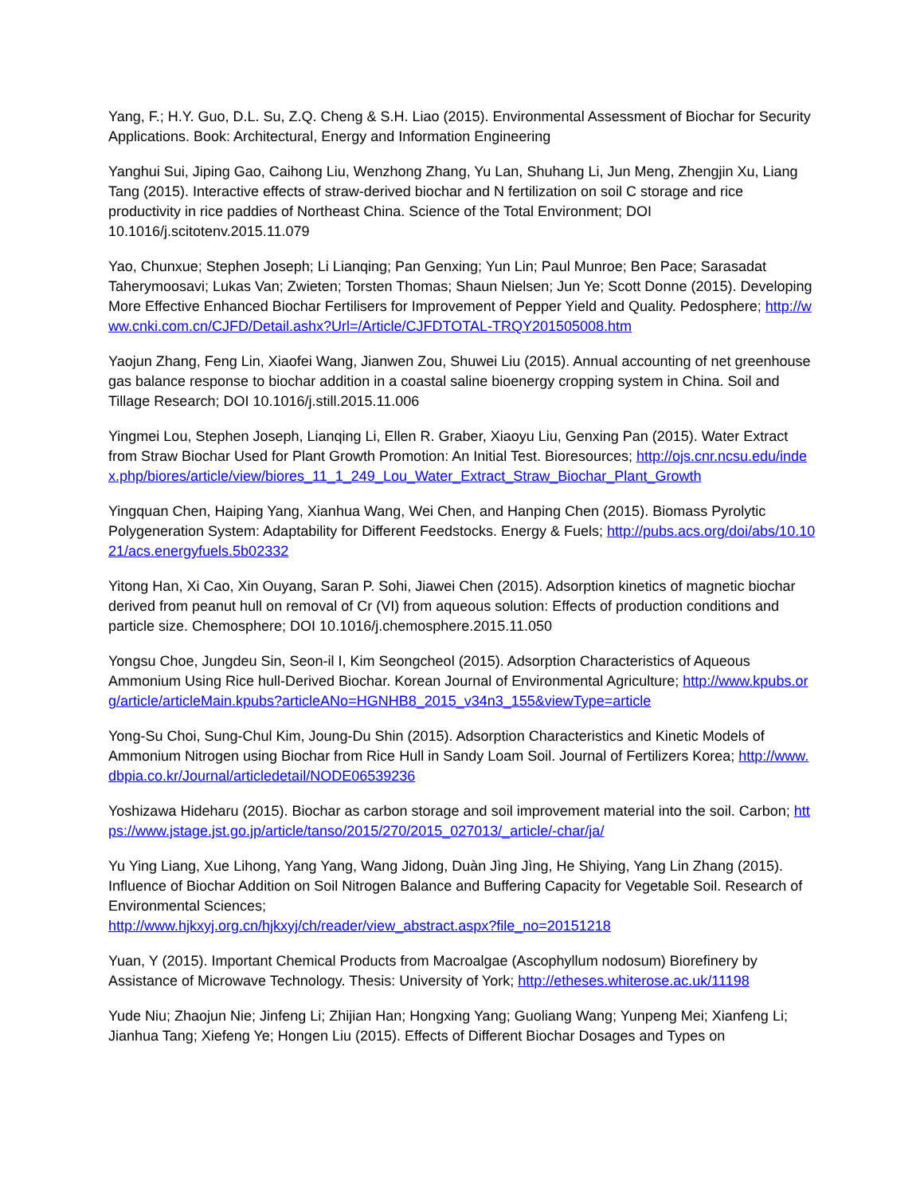Yang, F.; H.Y. Guo, D.L. Su, Z.Q. Cheng & S.H. Liao (2015). Environmental Assessment of Biochar for Security Applications. Book: Architectural, Energy and Information Engineering
Yanghui Sui, Jiping Gao, Caihong Liu, Wenzhong Zhang, Yu Lan, Shuhang Li, Jun Meng, Zhengjin Xu, Liang Tang (2015). Interactive effects of straw-derived biochar and N fertilization on soil C storage and rice productivity in rice paddies of Northeast China. Science of the Total Environment; DOI 10.1016/j.scitotenv.2015.11.079
Yao, Chunxue; Stephen Joseph; Li Lianqing; Pan Genxing; Yun Lin; Paul Munroe; Ben Pace; Sarasadat Taherymoosavi; Lukas Van; Zwieten; Torsten Thomas; Shaun Nielsen; Jun Ye; Scott Donne (2015). Developing More Effective Enhanced Biochar Fertilisers for Improvement of Pepper Yield and Quality. Pedosphere; http://www.cnki.com.cn/CJFD/Detail.ashx?Url=/Article/CJFDTOTAL-TRQY201505008.htm
Yaojun Zhang, Feng Lin, Xiaofei Wang, Jianwen Zou, Shuwei Liu (2015). Annual accounting of net greenhouse gas balance response to biochar addition in a coastal saline bioenergy cropping system in China. Soil and Tillage Research; DOI 10.1016/j.still.2015.11.006
Yingmei Lou, Stephen Joseph, Lianqing Li, Ellen R. Graber, Xiaoyu Liu, Genxing Pan (2015). Water Extract from Straw Biochar Used for Plant Growth Promotion: An Initial Test. Bioresources; http://ojs.cnr.ncsu.edu/index.php/biores/article/view/biores_11_1_249_Lou_Water_Extract_Straw_Biochar_Plant_Growth
Yingquan Chen, Haiping Yang, Xianhua Wang, Wei Chen, and Hanping Chen (2015). Biomass Pyrolytic Polygeneration System: Adaptability for Different Feedstocks. Energy & Fuels; http://pubs.acs.org/doi/abs/10.1021/acs.energyfuels.5b02332
Yitong Han, Xi Cao, Xin Ouyang, Saran P. Sohi, Jiawei Chen (2015). Adsorption kinetics of magnetic biochar derived from peanut hull on removal of Cr (VI) from aqueous solution: Effects of production conditions and particle size. Chemosphere; DOI 10.1016/j.chemosphere.2015.11.050
Yongsu Choe, Jungdeu Sin, Seon-il I, Kim Seongcheol (2015). Adsorption Characteristics of Aqueous Ammonium Using Rice hull-Derived Biochar. Korean Journal of Environmental Agriculture; http://www.kpubs.org/article/articleMain.kpubs?articleANo=HGNHB8_2015_v34n3_155&viewType=article
Yong-Su Choi, Sung-Chul Kim, Joung-Du Shin (2015). Adsorption Characteristics and Kinetic Models of Ammonium Nitrogen using Biochar from Rice Hull in Sandy Loam Soil. Journal of Fertilizers Korea; http://www.dbpia.co.kr/Journal/articledetail/NODE06539236
Yoshizawa Hideharu (2015). Biochar as carbon storage and soil improvement material into the soil. Carbon; https://www.jstage.jst.go.jp/article/tanso/2015/270/2015_027013/_article/-char/ja/
Yu Ying Liang, Xue Lihong, Yang Yang, Wang Jidong, Duàn Jìng Jìng, He Shiying, Yang Lin Zhang (2015). Influence of Biochar Addition on Soil Nitrogen Balance and Buffering Capacity for Vegetable Soil. Research of Environmental Sciences;
http://www.hjkxyj.org.cn/hjkxyj/ch/reader/view_abstract.aspx?file_no=20151218
Yuan, Y (2015). Important Chemical Products from Macroalgae (Ascophyllum nodosum) Biorefinery by Assistance of Microwave Technology. Thesis: University of York; http://etheses.whiterose.ac.uk/11198
Yude Niu; Zhaojun Nie; Jinfeng Li; Zhijian Han; Hongxing Yang; Guoliang Wang; Yunpeng Mei; Xianfeng Li; Jianhua Tang; Xiefeng Ye; Hongen Liu (2015). Effects of Different Biochar Dosages and Types on